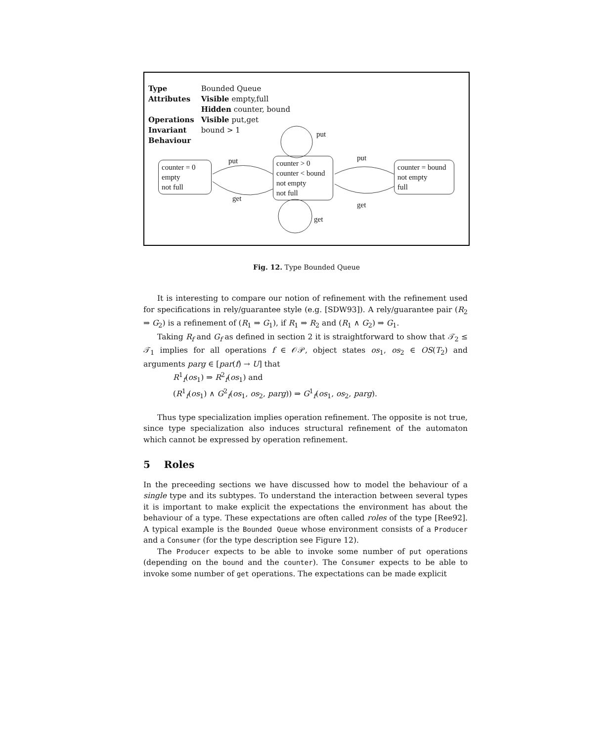| Type | Bounded Queue |
| Attributes | Visible empty,full |
| | Hidden counter, bound |
| Operations | Visible put,get |
| Invariant | bound > 1 |
| Behaviour | |
counter = 0
empty
not full
counter > 0
counter < bound
not empty
not full
counter = bound
not empty
full
put
get
put
get
put
get
Fig. 12. Type Bounded Queue
It is interesting to compare our notion of refinement with the refinement used for specifications in rely/guarantee style (e.g. [SDW93]). A rely/guarantee pair (R<sub>2</sub> ⇒ G<sub>2</sub>) is a refinement of (R<sub>1</sub> ⇒ G<sub>1</sub>), if R<sub>1</sub> ⇒ R<sub>2</sub> and (R<sub>1</sub> ∧ G<sub>2</sub>) ⇒ G<sub>1</sub>.
Taking R<sub>f</sub> and G<sub>f</sub> as defined in section 2 it is straightforward to show that 𝒯<sub>2</sub> ≤ 𝒯<sub>1</sub> implies for all operations f ∈ 𝒪𝒫, object states os<sub>1</sub>, os<sub>2</sub> ∈ OS(T<sub>2</sub>) and arguments parg ∈ [par(f) → U] that
R<sup>1</sup><sub>f</sub>(os<sub>1</sub>) ⇒ R<sup>2</sup><sub>f</sub>(os<sub>1</sub>) and
(R<sup>1</sup><sub>f</sub>(os<sub>1</sub>) ∧ G<sup>2</sup><sub>f</sub>(os<sub>1</sub>, os<sub>2</sub>, parg)) ⇒ G<sup>1</sup><sub>f</sub>(os<sub>1</sub>, os<sub>2</sub>, parg).
Thus type specialization implies operation refinement. The opposite is not true, since type specialization also induces structural refinement of the automaton which cannot be expressed by operation refinement.
5 Roles
In the preceeding sections we have discussed how to model the behaviour of a single type and its subtypes. To understand the interaction between several types it is important to make explicit the expectations the environment has about the behaviour of a type. These expectations are often called roles of the type [Ree92]. A typical example is the Bounded Queue whose environment consists of a Producer and a Consumer (for the type description see Figure 12).
The Producer expects to be able to invoke some number of put operations (depending on the bound and the counter). The Consumer expects to be able to invoke some number of get operations. The expectations can be made explicit